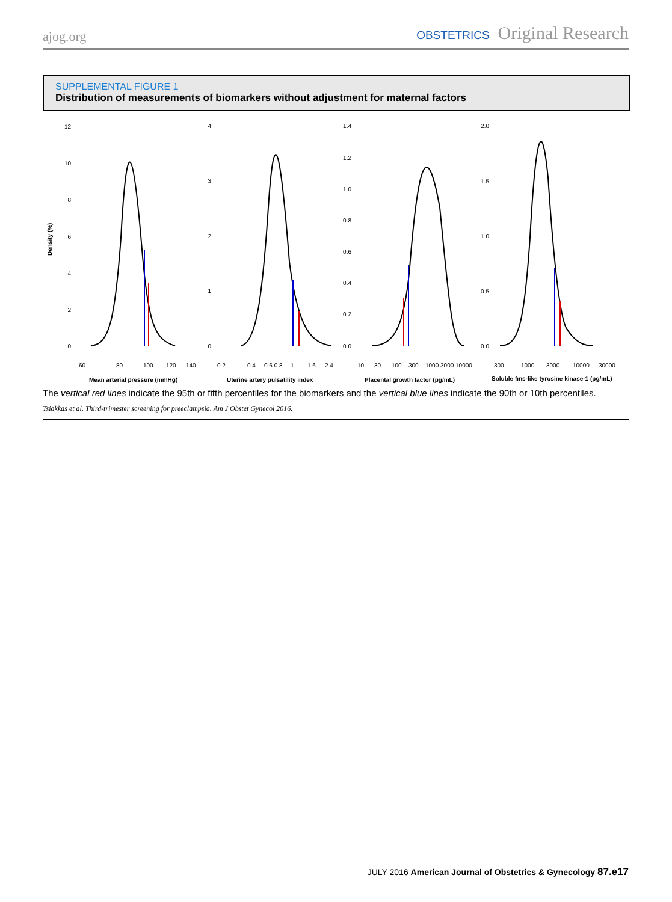ajog.org OBSTETRICS Original Research
SUPPLEMENTAL FIGURE 1
Distribution of measurements of biomarkers without adjustment for maternal factors
Density (%)
12
10
8
6
4
2
0
4
3
2
1
0
1.4
1.2
1.0
0.8
0.6
0.4
0.2
0.0
2.0
1.5
1.0
0.5
0.0
60
80
100
120
140
0.2
0.4
0.6 0.8
1
1.6
2.4
10
30
100
300
1000 3000 10000
300
1000
3000
10000
30000
Mean arterial pressure (mmHg)
Uterine artery pulsatility index
Placental growth factor (pg/mL)
Soluble fms-like tyrosine kinase-1 (pg/mL)
The vertical red lines indicate the 95th or fifth percentiles for the biomarkers and the vertical blue lines indicate the 90th or 10th percentiles.
Tsiakkas et al. Third-trimester screening for preeclampsia. Am J Obstet Gynecol 2016.
JULY 2016 American Journal of Obstetrics & Gynecology 87.e17